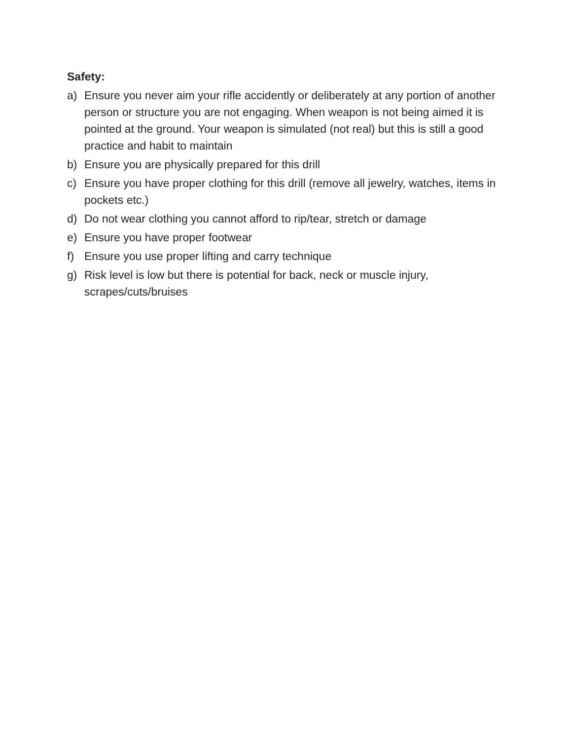Safety:
a) Ensure you never aim your rifle accidently or deliberately at any portion of another person or structure you are not engaging. When weapon is not being aimed it is pointed at the ground. Your weapon is simulated (not real) but this is still a good practice and habit to maintain
b) Ensure you are physically prepared for this drill
c) Ensure you have proper clothing for this drill (remove all jewelry, watches, items in pockets etc.)
d) Do not wear clothing you cannot afford to rip/tear, stretch or damage
e) Ensure you have proper footwear
f) Ensure you use proper lifting and carry technique
g) Risk level is low but there is potential for back, neck or muscle injury, scrapes/cuts/bruises